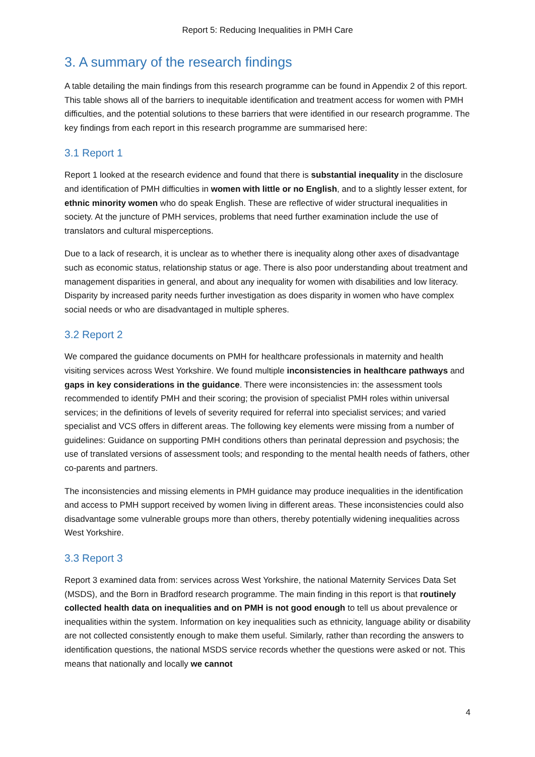Report 5: Reducing Inequalities in PMH Care
3. A summary of the research findings
A table detailing the main findings from this research programme can be found in Appendix 2 of this report. This table shows all of the barriers to inequitable identification and treatment access for women with PMH difficulties, and the potential solutions to these barriers that were identified in our research programme. The key findings from each report in this research programme are summarised here:
3.1 Report 1
Report 1 looked at the research evidence and found that there is substantial inequality in the disclosure and identification of PMH difficulties in women with little or no English, and to a slightly lesser extent, for ethnic minority women who do speak English. These are reflective of wider structural inequalities in society. At the juncture of PMH services, problems that need further examination include the use of translators and cultural misperceptions.
Due to a lack of research, it is unclear as to whether there is inequality along other axes of disadvantage such as economic status, relationship status or age. There is also poor understanding about treatment and management disparities in general, and about any inequality for women with disabilities and low literacy. Disparity by increased parity needs further investigation as does disparity in women who have complex social needs or who are disadvantaged in multiple spheres.
3.2 Report 2
We compared the guidance documents on PMH for healthcare professionals in maternity and health visiting services across West Yorkshire. We found multiple inconsistencies in healthcare pathways and gaps in key considerations in the guidance. There were inconsistencies in: the assessment tools recommended to identify PMH and their scoring; the provision of specialist PMH roles within universal services; in the definitions of levels of severity required for referral into specialist services; and varied specialist and VCS offers in different areas. The following key elements were missing from a number of guidelines: Guidance on supporting PMH conditions others than perinatal depression and psychosis; the use of translated versions of assessment tools; and responding to the mental health needs of fathers, other co-parents and partners.
The inconsistencies and missing elements in PMH guidance may produce inequalities in the identification and access to PMH support received by women living in different areas. These inconsistencies could also disadvantage some vulnerable groups more than others, thereby potentially widening inequalities across West Yorkshire.
3.3 Report 3
Report 3 examined data from: services across West Yorkshire, the national Maternity Services Data Set (MSDS), and the Born in Bradford research programme. The main finding in this report is that routinely collected health data on inequalities and on PMH is not good enough to tell us about prevalence or inequalities within the system. Information on key inequalities such as ethnicity, language ability or disability are not collected consistently enough to make them useful. Similarly, rather than recording the answers to identification questions, the national MSDS service records whether the questions were asked or not. This means that nationally and locally we cannot
4